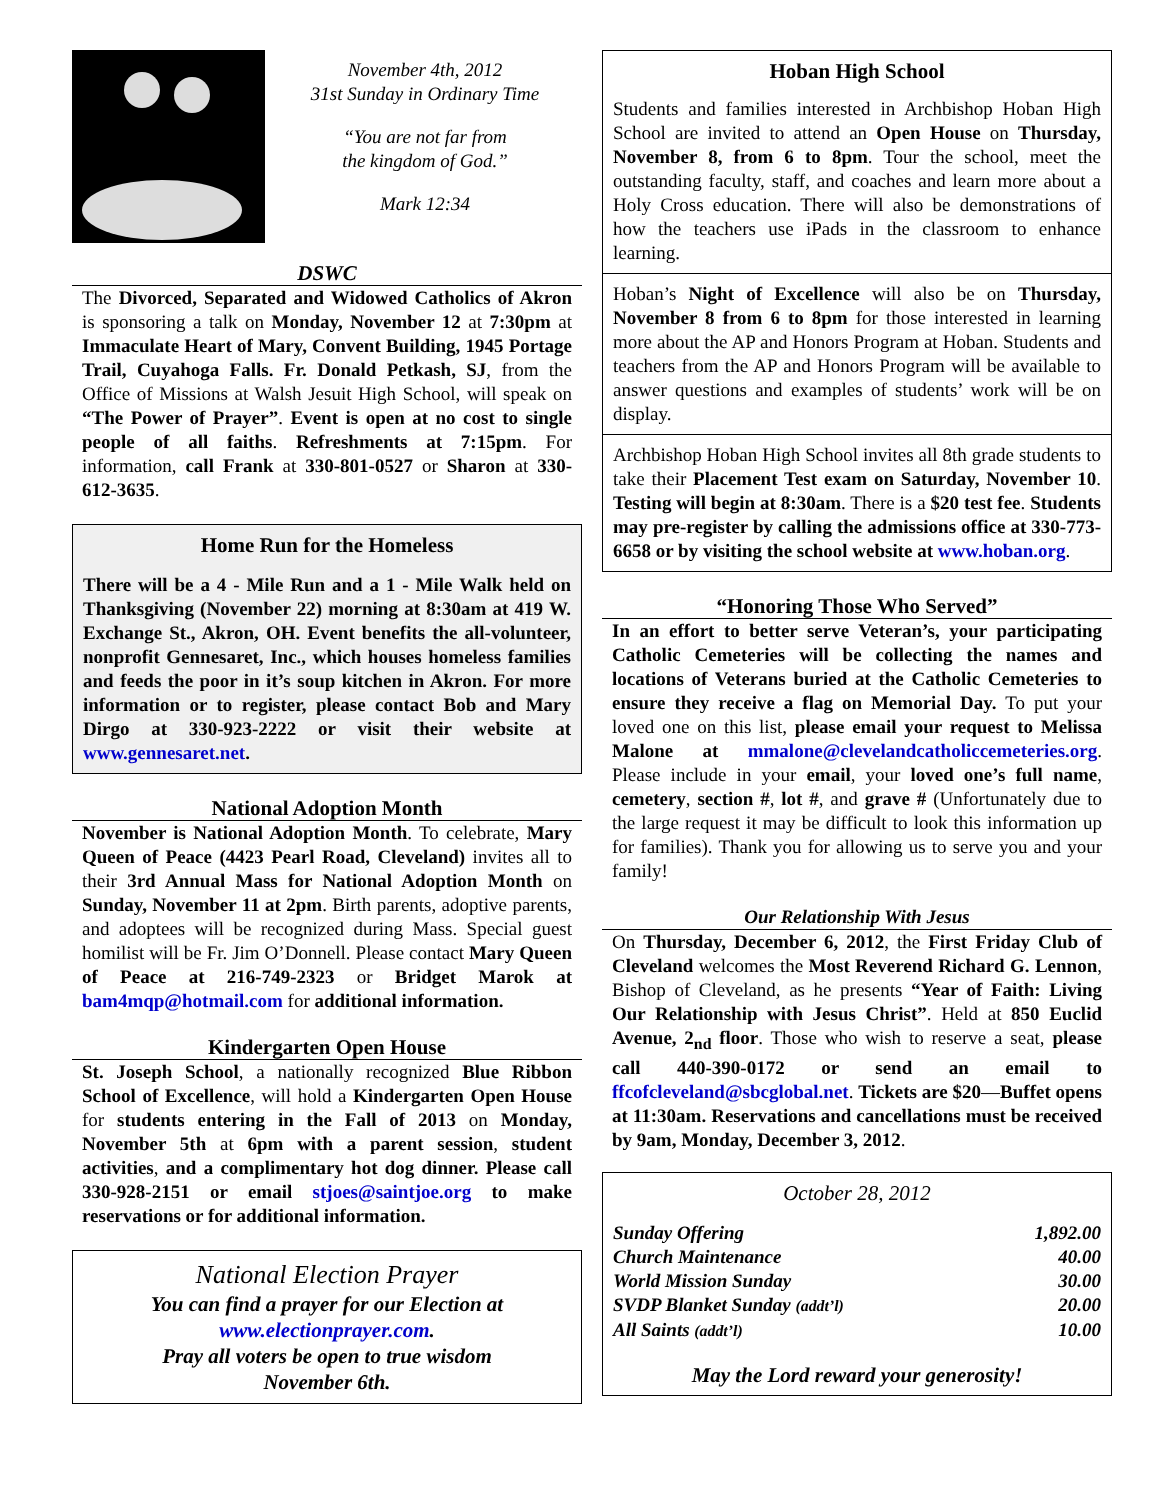November 4th, 2012
31st Sunday in Ordinary Time
“You are not far from
the kingdom of God.”
Mark 12:34
DSWC
The Divorced, Separated and Widowed Catholics of Akron is sponsoring a talk on Monday, November 12 at 7:30pm at Immaculate Heart of Mary, Convent Building, 1945 Portage Trail, Cuyahoga Falls. Fr. Donald Petkash, SJ, from the Office of Missions at Walsh Jesuit High School, will speak on “The Power of Prayer”. Event is open at no cost to single people of all faiths. Refreshments at 7:15pm. For information, call Frank at 330-801-0527 or Sharon at 330-612-3635.
Home Run for the Homeless
There will be a 4 - Mile Run and a 1 - Mile Walk held on Thanksgiving (November 22) morning at 8:30am at 419 W. Exchange St., Akron, OH. Event benefits the all-volunteer, nonprofit Gennesaret, Inc., which houses homeless families and feeds the poor in it’s soup kitchen in Akron. For more information or to register, please contact Bob and Mary Dirgo at 330-923-2222 or visit their website at www.gennesaret.net.
National Adoption Month
November is National Adoption Month. To celebrate, Mary Queen of Peace (4423 Pearl Road, Cleveland) invites all to their 3rd Annual Mass for National Adoption Month on Sunday, November 11 at 2pm. Birth parents, adoptive parents, and adoptees will be recognized during Mass. Special guest homilist will be Fr. Jim O’Donnell. Please contact Mary Queen of Peace at 216-749-2323 or Bridget Marok at bam4mqp@hotmail.com for additional information.
Kindergarten Open House
St. Joseph School, a nationally recognized Blue Ribbon School of Excellence, will hold a Kindergarten Open House for students entering in the Fall of 2013 on Monday, November 5th at 6pm with a parent session, student activities, and a complimentary hot dog dinner. Please call 330-928-2151 or email stjoes@saintjoe.org to make reservations or for additional information.
National Election Prayer
You can find a prayer for our Election at
www.electionprayer.com.
Pray all voters be open to true wisdom
November 6th.
Hoban High School
Students and families interested in Archbishop Hoban High School are invited to attend an Open House on Thursday, November 8, from 6 to 8pm. Tour the school, meet the outstanding faculty, staff, and coaches and learn more about a Holy Cross education. There will also be demonstrations of how the teachers use iPads in the classroom to enhance learning.
Hoban’s Night of Excellence will also be on Thursday, November 8 from 6 to 8pm for those interested in learning more about the AP and Honors Program at Hoban. Students and teachers from the AP and Honors Program will be available to answer questions and examples of students’ work will be on display.
Archbishop Hoban High School invites all 8th grade students to take their Placement Test exam on Saturday, November 10. Testing will begin at 8:30am. There is a $20 test fee. Students may pre-register by calling the admissions office at 330-773-6658 or by visiting the school website at www.hoban.org.
“Honoring Those Who Served”
In an effort to better serve Veteran’s, your participating Catholic Cemeteries will be collecting the names and locations of Veterans buried at the Catholic Cemeteries to ensure they receive a flag on Memorial Day. To put your loved one on this list, please email your request to Melissa Malone at mmalone@clevelandcatholiccemeteries.org. Please include in your email, your loved one’s full name, cemetery, section #, lot #, and grave # (Unfortunately due to the large request it may be difficult to look this information up for families). Thank you for allowing us to serve you and your family!
Our Relationship With Jesus
On Thursday, December 6, 2012, the First Friday Club of Cleveland welcomes the Most Reverend Richard G. Lennon, Bishop of Cleveland, as he presents “Year of Faith: Living Our Relationship with Jesus Christ”. Held at 850 Euclid Avenue, 2<sub>nd</sub> floor. Those who wish to reserve a seat, please call 440-390-0172 or send an email to ffcofcleveland@sbcglobal.net. Tickets are $20—Buffet opens at 11:30am. Reservations and cancellations must be received by 9am, Monday, December 3, 2012.
October 28, 2012
| Sunday Offering | 1,892.00 |
| Church Maintenance | 40.00 |
| World Mission Sunday | 30.00 |
| SVDP Blanket Sunday (addt’l) | 20.00 |
| All Saints (addt’l) | 10.00 |
May the Lord reward your generosity!